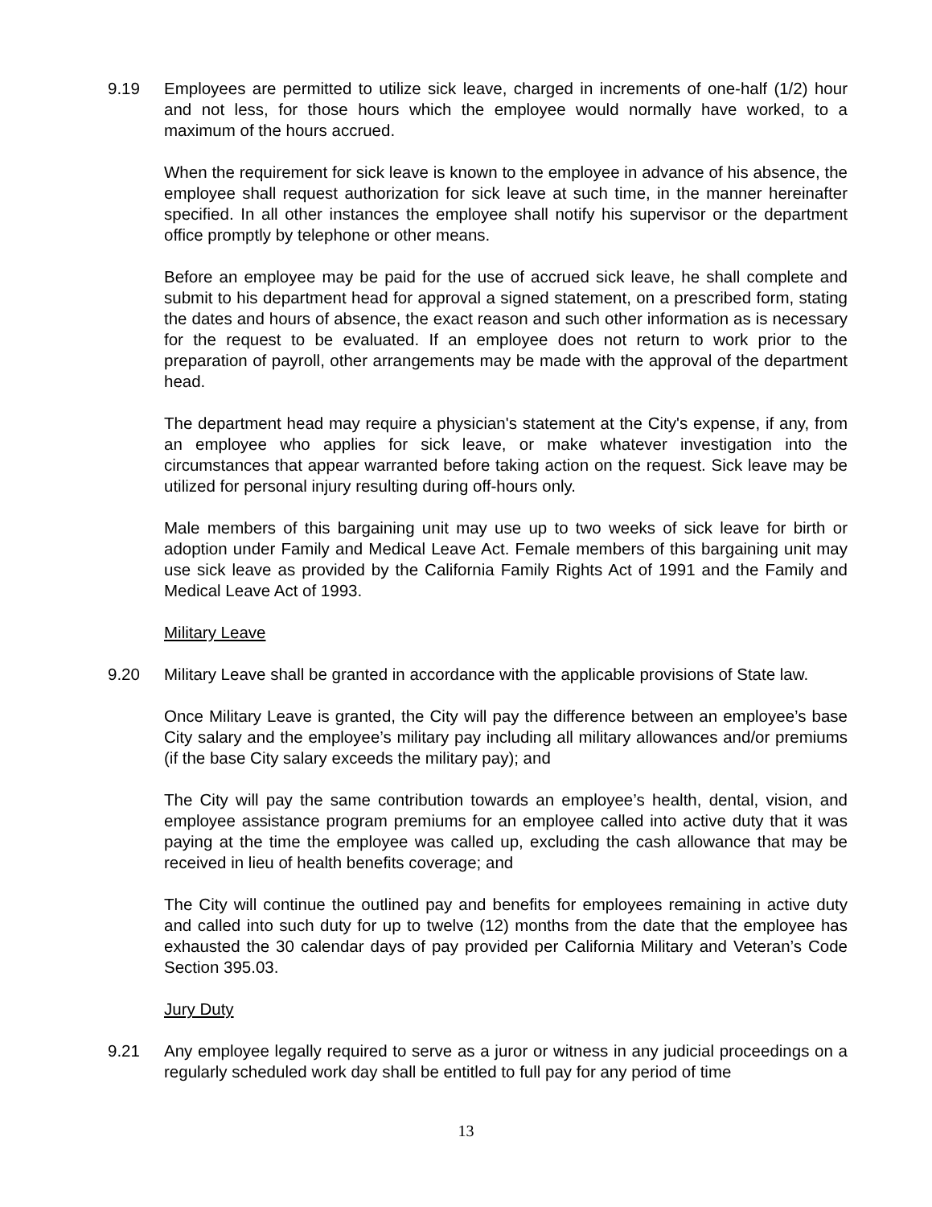9.19 Employees are permitted to utilize sick leave, charged in increments of one-half (1/2) hour and not less, for those hours which the employee would normally have worked, to a maximum of the hours accrued.
When the requirement for sick leave is known to the employee in advance of his absence, the employee shall request authorization for sick leave at such time, in the manner hereinafter specified. In all other instances the employee shall notify his supervisor or the department office promptly by telephone or other means.
Before an employee may be paid for the use of accrued sick leave, he shall complete and submit to his department head for approval a signed statement, on a prescribed form, stating the dates and hours of absence, the exact reason and such other information as is necessary for the request to be evaluated. If an employee does not return to work prior to the preparation of payroll, other arrangements may be made with the approval of the department head.
The department head may require a physician's statement at the City's expense, if any, from an employee who applies for sick leave, or make whatever investigation into the circumstances that appear warranted before taking action on the request. Sick leave may be utilized for personal injury resulting during off-hours only.
Male members of this bargaining unit may use up to two weeks of sick leave for birth or adoption under Family and Medical Leave Act. Female members of this bargaining unit may use sick leave as provided by the California Family Rights Act of 1991 and the Family and Medical Leave Act of 1993.
Military Leave
9.20 Military Leave shall be granted in accordance with the applicable provisions of State law.
Once Military Leave is granted, the City will pay the difference between an employee’s base City salary and the employee’s military pay including all military allowances and/or premiums (if the base City salary exceeds the military pay); and
The City will pay the same contribution towards an employee’s health, dental, vision, and employee assistance program premiums for an employee called into active duty that it was paying at the time the employee was called up, excluding the cash allowance that may be received in lieu of health benefits coverage; and
The City will continue the outlined pay and benefits for employees remaining in active duty and called into such duty for up to twelve (12) months from the date that the employee has exhausted the 30 calendar days of pay provided per California Military and Veteran’s Code Section 395.03.
Jury Duty
9.21 Any employee legally required to serve as a juror or witness in any judicial proceedings on a regularly scheduled work day shall be entitled to full pay for any period of time
13